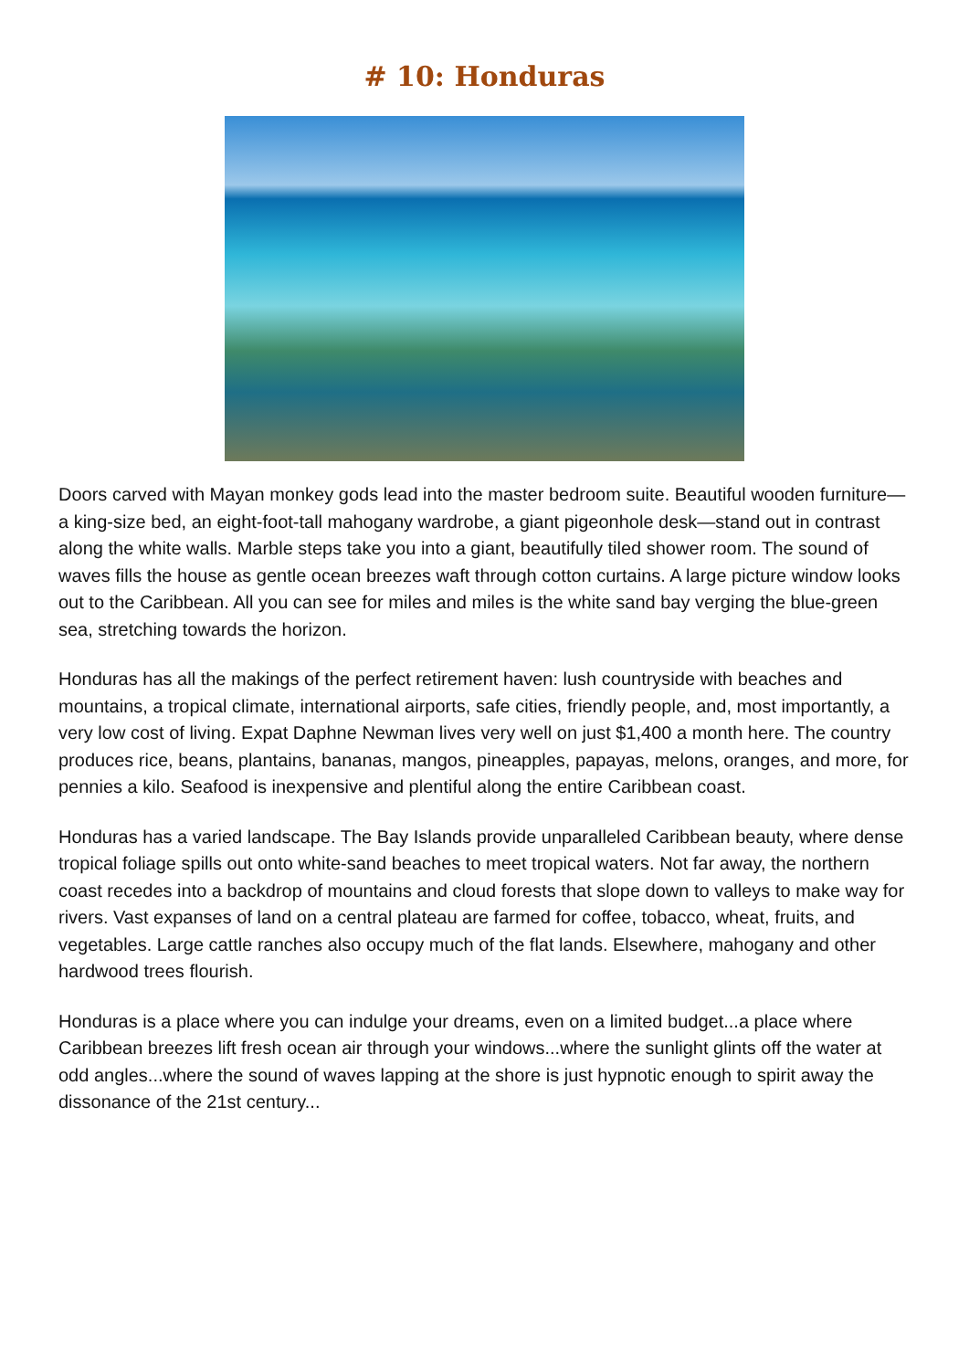# 10: Honduras
Doors carved with Mayan monkey gods lead into the master bedroom suite. Beautiful wooden furniture—a king-size bed, an eight-foot-tall mahogany wardrobe, a giant pigeonhole desk—stand out in contrast along the white walls. Marble steps take you into a giant, beautifully tiled shower room. The sound of waves fills the house as gentle ocean breezes waft through cotton curtains. A large picture window looks out to the Caribbean. All you can see for miles and miles is the white sand bay verging the blue-green sea, stretching towards the horizon.
Honduras has all the makings of the perfect retirement haven: lush countryside with beaches and mountains, a tropical climate, international airports, safe cities, friendly people, and, most importantly, a very low cost of living. Expat Daphne Newman lives very well on just $1,400 a month here. The country produces rice, beans, plantains, bananas, mangos, pineapples, papayas, melons, oranges, and more, for pennies a kilo. Seafood is inexpensive and plentiful along the entire Caribbean coast.
Honduras has a varied landscape. The Bay Islands provide unparalleled Caribbean beauty, where dense tropical foliage spills out onto white-sand beaches to meet tropical waters. Not far away, the northern coast recedes into a backdrop of mountains and cloud forests that slope down to valleys to make way for rivers. Vast expanses of land on a central plateau are farmed for coffee, tobacco, wheat, fruits, and vegetables. Large cattle ranches also occupy much of the flat lands. Elsewhere, mahogany and other hardwood trees flourish.
Honduras is a place where you can indulge your dreams, even on a limited budget...a place where Caribbean breezes lift fresh ocean air through your windows...where the sunlight glints off the water at odd angles...where the sound of waves lapping at the shore is just hypnotic enough to spirit away the dissonance of the 21st century...